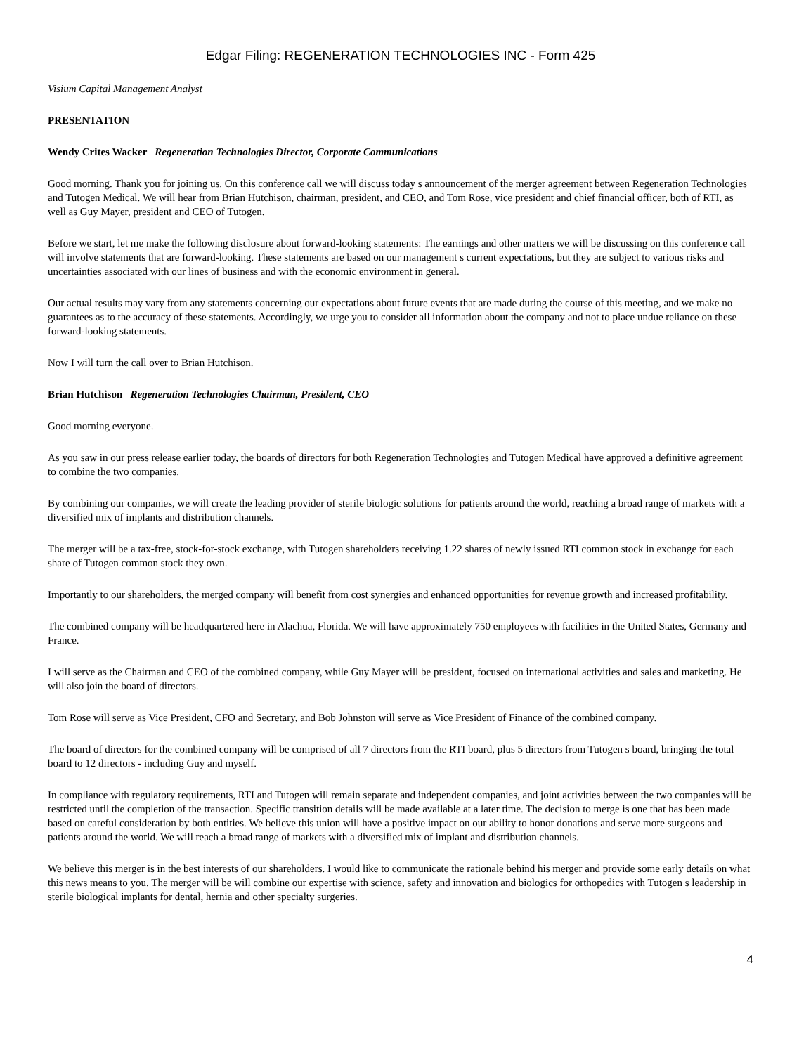Edgar Filing: REGENERATION TECHNOLOGIES INC - Form 425
Visium Capital Management Analyst
PRESENTATION
Wendy Crites Wacker Regeneration Technologies Director, Corporate Communications
Good morning. Thank you for joining us. On this conference call we will discuss today s announcement of the merger agreement between Regeneration Technologies and Tutogen Medical. We will hear from Brian Hutchison, chairman, president, and CEO, and Tom Rose, vice president and chief financial officer, both of RTI, as well as Guy Mayer, president and CEO of Tutogen.
Before we start, let me make the following disclosure about forward-looking statements: The earnings and other matters we will be discussing on this conference call will involve statements that are forward-looking. These statements are based on our management s current expectations, but they are subject to various risks and uncertainties associated with our lines of business and with the economic environment in general.
Our actual results may vary from any statements concerning our expectations about future events that are made during the course of this meeting, and we make no guarantees as to the accuracy of these statements. Accordingly, we urge you to consider all information about the company and not to place undue reliance on these forward-looking statements.
Now I will turn the call over to Brian Hutchison.
Brian Hutchison Regeneration Technologies Chairman, President, CEO
Good morning everyone.
As you saw in our press release earlier today, the boards of directors for both Regeneration Technologies and Tutogen Medical have approved a definitive agreement to combine the two companies.
By combining our companies, we will create the leading provider of sterile biologic solutions for patients around the world, reaching a broad range of markets with a diversified mix of implants and distribution channels.
The merger will be a tax-free, stock-for-stock exchange, with Tutogen shareholders receiving 1.22 shares of newly issued RTI common stock in exchange for each share of Tutogen common stock they own.
Importantly to our shareholders, the merged company will benefit from cost synergies and enhanced opportunities for revenue growth and increased profitability.
The combined company will be headquartered here in Alachua, Florida. We will have approximately 750 employees with facilities in the United States, Germany and France.
I will serve as the Chairman and CEO of the combined company, while Guy Mayer will be president, focused on international activities and sales and marketing. He will also join the board of directors.
Tom Rose will serve as Vice President, CFO and Secretary, and Bob Johnston will serve as Vice President of Finance of the combined company.
The board of directors for the combined company will be comprised of all 7 directors from the RTI board, plus 5 directors from Tutogen s board, bringing the total board to 12 directors - including Guy and myself.
In compliance with regulatory requirements, RTI and Tutogen will remain separate and independent companies, and joint activities between the two companies will be restricted until the completion of the transaction. Specific transition details will be made available at a later time. The decision to merge is one that has been made based on careful consideration by both entities. We believe this union will have a positive impact on our ability to honor donations and serve more surgeons and patients around the world. We will reach a broad range of markets with a diversified mix of implant and distribution channels.
We believe this merger is in the best interests of our shareholders. I would like to communicate the rationale behind his merger and provide some early details on what this news means to you. The merger will be will combine our expertise with science, safety and innovation and biologics for orthopedics with Tutogen s leadership in sterile biological implants for dental, hernia and other specialty surgeries.
4